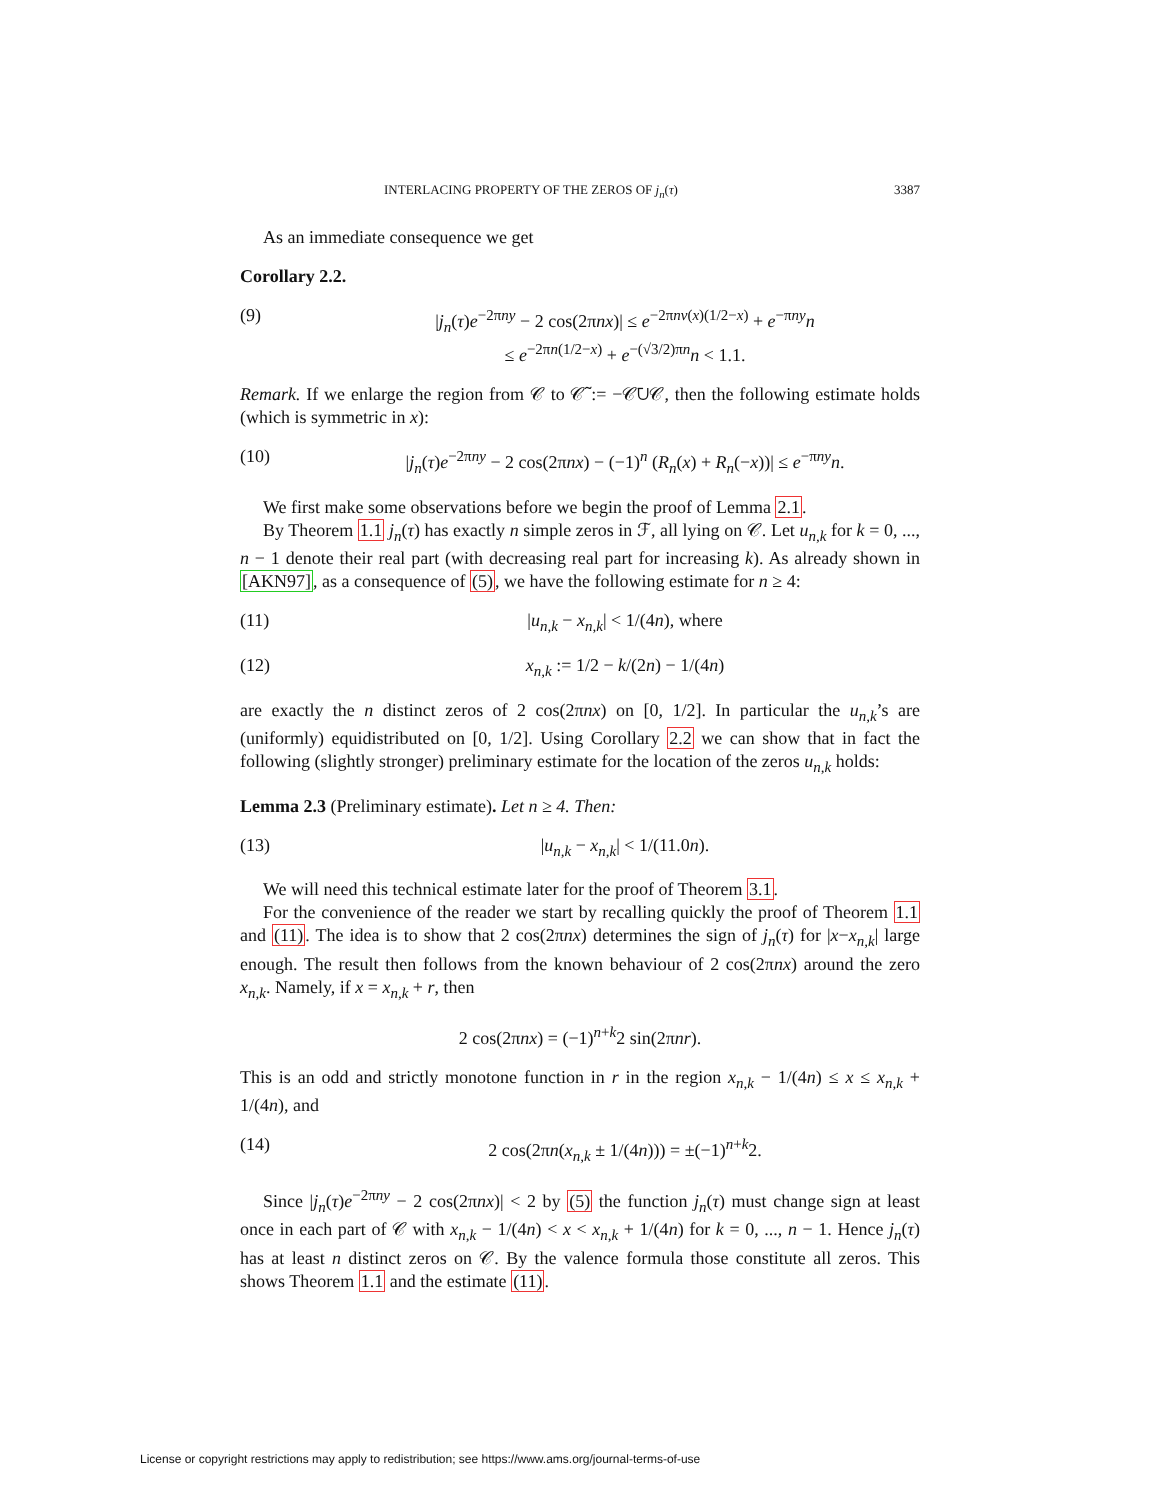INTERLACING PROPERTY OF THE ZEROS OF j<sub>n</sub>(τ) 3387
As an immediate consequence we get
Corollary 2.2.
(9) |j<sub>n</sub>(τ)e<sup>−2πny</sup> − 2 cos(2πnx)| ≤ e<sup>−2πnv(x)(1/2−x)</sup> + e<sup>−πny</sup>n
≤ e<sup>−2πn(1/2−x)</sup> + e<sup>−(√3/2)πn</sup>n < 1.1.
Remark. If we enlarge the region from 𝒞 to 𝒞̃ := −𝒞̄∪𝒞, then the following estimate holds (which is symmetric in x):
(10) |j<sub>n</sub>(τ)e<sup>−2πny</sup> − 2 cos(2πnx) − (−1)<sup>n</sup> (R<sub>n</sub>(x) + R<sub>n</sub>(−x))| ≤ e<sup>−πny</sup>n.
We first make some observations before we begin the proof of Lemma 2.1.
By Theorem 1.1 j<sub>n</sub>(τ) has exactly n simple zeros in ℱ, all lying on 𝒞. Let u<sub>n,k</sub> for k = 0, ..., n − 1 denote their real part (with decreasing real part for increasing k). As already shown in [AKN97], as a consequence of (5), we have the following estimate for n ≥ 4:
(11) |u<sub>n,k</sub> − x<sub>n,k</sub>| < 1/(4n), where
(12) x<sub>n,k</sub> := 1/2 − k/(2n) − 1/(4n)
are exactly the n distinct zeros of 2 cos(2πnx) on [0, 1/2]. In particular the u<sub>n,k</sub>’s are (uniformly) equidistributed on [0, 1/2]. Using Corollary 2.2 we can show that in fact the following (slightly stronger) preliminary estimate for the location of the zeros u<sub>n,k</sub> holds:
Lemma 2.3 (Preliminary estimate). Let n ≥ 4. Then:
(13) |u<sub>n,k</sub> − x<sub>n,k</sub>| < 1/(11.0n).
We will need this technical estimate later for the proof of Theorem 3.1.
For the convenience of the reader we start by recalling quickly the proof of Theorem 1.1 and (11). The idea is to show that 2 cos(2πnx) determines the sign of j<sub>n</sub>(τ) for |x−x<sub>n,k</sub>| large enough. The result then follows from the known behaviour of 2 cos(2πnx) around the zero x<sub>n,k</sub>. Namely, if x = x<sub>n,k</sub> + r, then
2 cos(2πnx) = (−1)<sup>n+k</sup>2 sin(2πnr).
This is an odd and strictly monotone function in r in the region x<sub>n,k</sub> − 1/(4n) ≤ x ≤ x<sub>n,k</sub> + 1/(4n), and
(14) 2 cos(2πn(x<sub>n,k</sub> ± 1/(4n))) = ±(−1)<sup>n+k</sup>2.
Since |j<sub>n</sub>(τ)e<sup>−2πny</sup> − 2 cos(2πnx)| < 2 by (5) the function j<sub>n</sub>(τ) must change sign at least once in each part of 𝒞 with x<sub>n,k</sub> − 1/(4n) < x < x<sub>n,k</sub> + 1/(4n) for k = 0, ..., n − 1. Hence j<sub>n</sub>(τ) has at least n distinct zeros on 𝒞. By the valence formula those constitute all zeros. This shows Theorem 1.1 and the estimate (11).
License or copyright restrictions may apply to redistribution; see https://www.ams.org/journal-terms-of-use